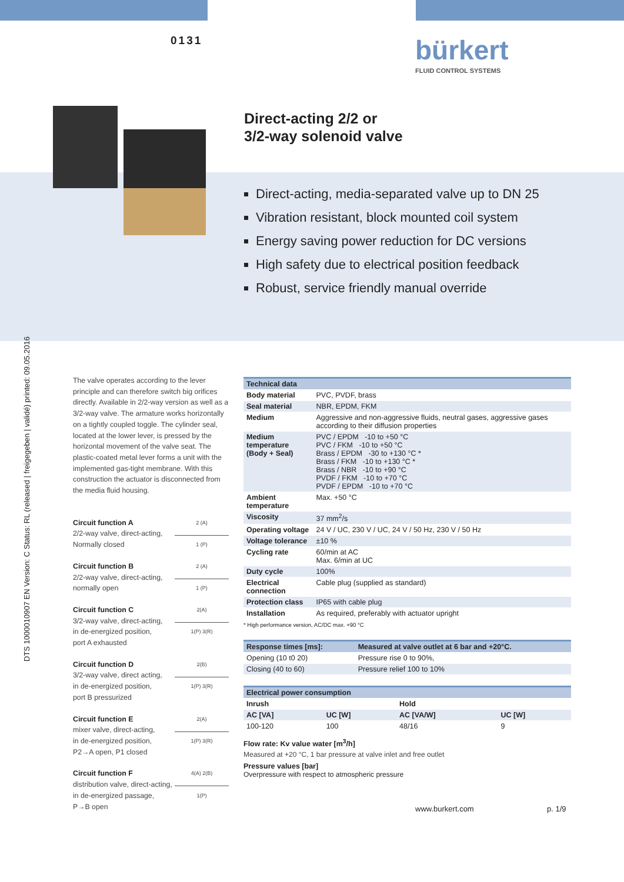0131 bürkert
FLUID CONTROL SYSTEMS
Direct-acting 2/2 or
3/2-way solenoid valve
Direct-acting, media-separated valve up to DN 25
Vibration resistant, block mounted coil system
Energy saving power reduction for DC versions
High safety due to electrical position feedback
Robust, service friendly manual override
DTS 1000010907 EN Version: C Status: RL (released | freigegeben | validé) printed: 09.05.2016
The valve operates according to the lever principle and can therefore switch big orifices directly. Available in 2/2-way version as well as a 3/2-way valve. The armature works horizontally on a tightly coupled toggle. The cylinder seal, located at the lower lever, is pressed by the horizontal movement of the valve seat. The plastic-coated metal lever forms a unit with the implemented gas-tight membrane. With this construction the actuator is disconnected from the media fluid housing.
Circuit function A
2/2-way valve, direct-acting,
Normally closed
2 (A)
1 (P)
Circuit function B
2/2-way valve, direct-acting,
normally open
2 (A)
1 (P)
Circuit function C
3/2-way valve, direct-acting,
in de-energized position,
port A exhausted
2(A)
1(P) 3(R)
Circuit function D
3/2-way valve, direct acting,
in de-energized position,
port B pressurized
2(B)
1(P) 3(R)
Circuit function E
mixer valve, direct-acting,
in de-energized position,
P2→A open, P1 closed
2(A)
1(P) 3(R)
Circuit function F
distribution valve, direct-acting,
in de-energized passage,
P→B open
4(A) 2(B)
1(P)
| Technical data | |
| --- | --- |
| Body material | PVC, PVDF, brass |
| Seal material | NBR, EPDM, FKM |
| Medium | Aggressive and non-aggressive fluids, neutral gases, aggressive gases according to their diffusion properties |
| Medium temperature (Body + Seal) | PVC / EPDM -10 to +50 °C PVC / FKM -10 to +50 °C Brass / EPDM -30 to +130 °C * Brass / FKM -10 to +130 °C * Brass / NBR -10 to +90 °C PVDF / FKM -10 to +70 °C PVDF / EPDM -10 to +70 °C |
| Ambient temperature | Max. +50 °C |
| Viscosity | 37 mm<sup>2</sup>/s |
| Operating voltage | 24 V / UC, 230 V / UC, 24 V / 50 Hz, 230 V / 50 Hz |
| Voltage tolerance | ±10 % |
| Cycling rate | 60/min at AC Max. 6/min at UC |
| Duty cycle | 100% |
| Electrical connection | Cable plug (supplied as standard) |
| Protection class | IP65 with cable plug |
| Installation | As required, preferably with actuator upright |
* High performance version, AC/DC max. +90 °C
| Response times [ms]: | Measured at valve outlet at 6 bar and +20°C. |
| --- | --- |
| Opening (10 t0 20) | Pressure rise 0 to 90%, |
| Closing (40 to 60) | Pressure relief 100 to 10% |
| Electrical power consumption | | | |
| --- | --- | --- | --- |
| Inrush | | Hold | |
| AC [VA] | UC [W] | AC [VA/W] | UC [W] |
| 100-120 | 100 | 48/16 | 9 |
Flow rate: Kv value water [m<sup>3</sup>/h]
Measured at +20 °C, 1 bar pressure at valve inlet and free outlet
Pressure values [bar]
Overpressure with respect to atmospheric pressure
www.burkert.com p. 1/9